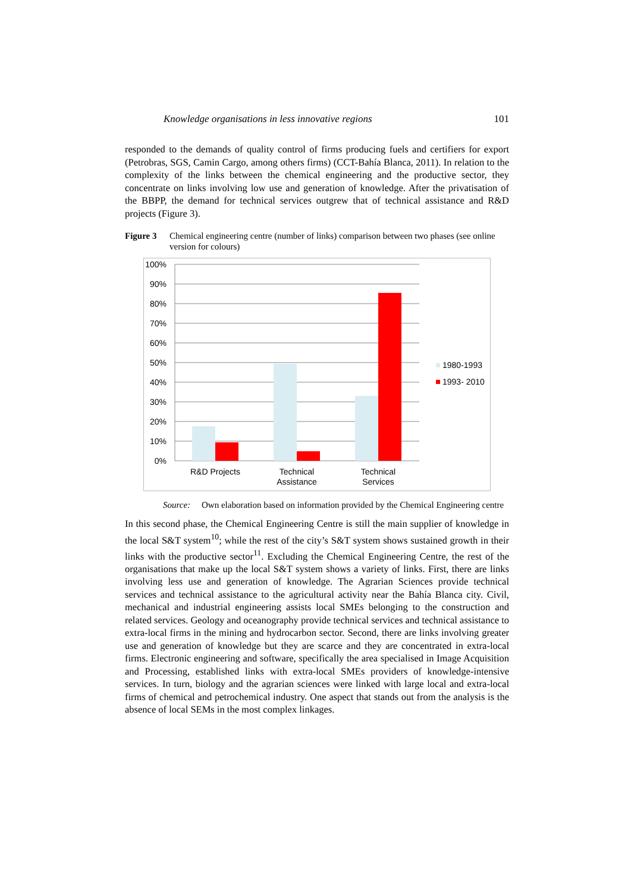Knowledge organisations in less innovative regions 101
responded to the demands of quality control of firms producing fuels and certifiers for export (Petrobras, SGS, Camin Cargo, among others firms) (CCT-Bahía Blanca, 2011). In relation to the complexity of the links between the chemical engineering and the productive sector, they concentrate on links involving low use and generation of knowledge. After the privatisation of the BBPP, the demand for technical services outgrew that of technical assistance and R&D projects (Figure 3).
Figure 3 Chemical engineering centre (number of links) comparison between two phases (see online version for colours)
100%
90%
80%
70%
60%
50%
40%
30%
20%
10%
0%
R&D Projects
Technical
Assistance
Technical
Services
1980-1993
1993- 2010
Source: Own elaboration based on information provided by the Chemical Engineering centre
In this second phase, the Chemical Engineering Centre is still the main supplier of knowledge in the local S&T system<sup>10</sup>; while the rest of the city’s S&T system shows sustained growth in their links with the productive sector<sup>11</sup>. Excluding the Chemical Engineering Centre, the rest of the organisations that make up the local S&T system shows a variety of links. First, there are links involving less use and generation of knowledge. The Agrarian Sciences provide technical services and technical assistance to the agricultural activity near the Bahía Blanca city. Civil, mechanical and industrial engineering assists local SMEs belonging to the construction and related services. Geology and oceanography provide technical services and technical assistance to extra-local firms in the mining and hydrocarbon sector. Second, there are links involving greater use and generation of knowledge but they are scarce and they are concentrated in extra-local firms. Electronic engineering and software, specifically the area specialised in Image Acquisition and Processing, established links with extra-local SMEs providers of knowledge-intensive services. In turn, biology and the agrarian sciences were linked with large local and extra-local firms of chemical and petrochemical industry. One aspect that stands out from the analysis is the absence of local SEMs in the most complex linkages.